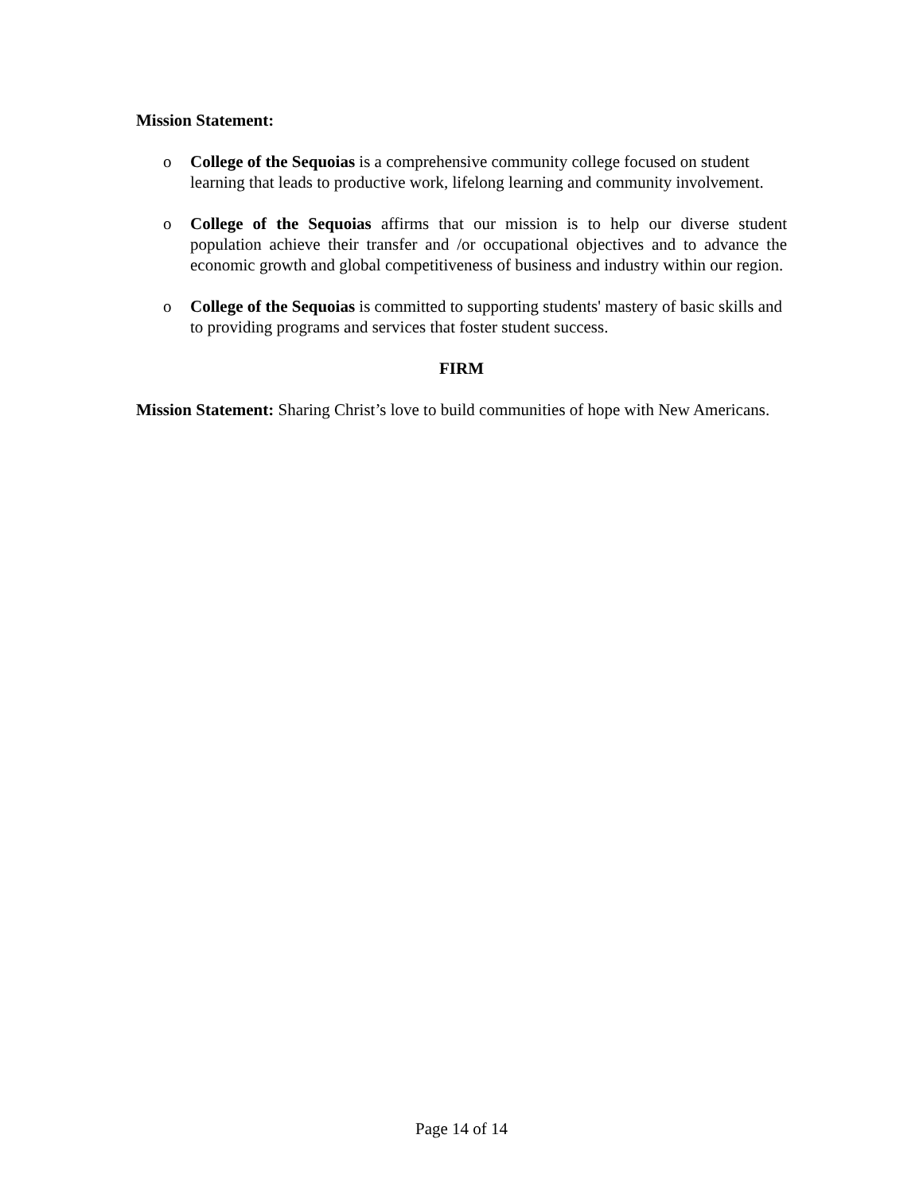Mission Statement:
o College of the Sequoias is a comprehensive community college focused on student learning that leads to productive work, lifelong learning and community involvement.
o College of the Sequoias affirms that our mission is to help our diverse student population achieve their transfer and /or occupational objectives and to advance the economic growth and global competitiveness of business and industry within our region.
o College of the Sequoias is committed to supporting students' mastery of basic skills and to providing programs and services that foster student success.
FIRM
Mission Statement: Sharing Christ’s love to build communities of hope with New Americans.
Page 14 of 14